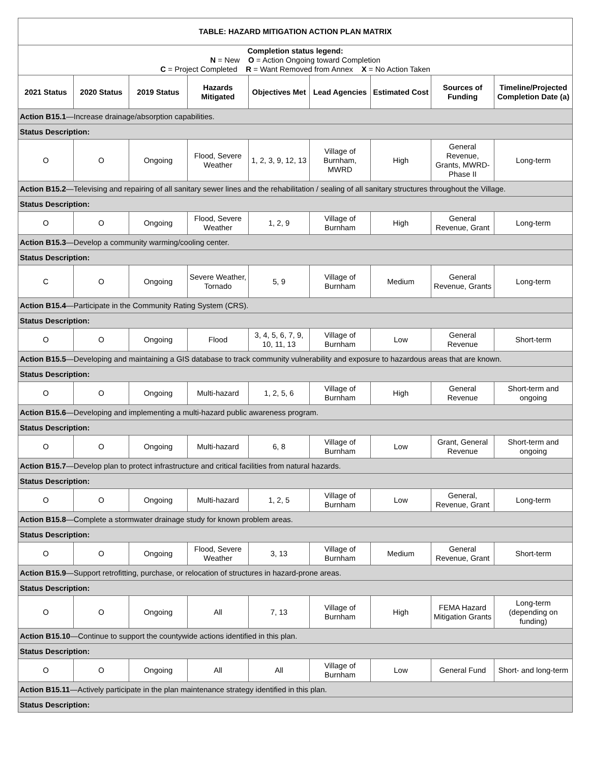| TABLE: HAZARD MITIGATION ACTION PLAN MATRIX | | | | | | | | |
| --- | --- | --- | --- | --- | --- | --- | --- | --- |
| Completion status legend: N = New O = Action Ongoing toward Completion C = Project Completed R = Want Removed from Annex X = No Action Taken | | | | | | | | |
| 2021 Status | 2020 Status | 2019 Status | Hazards Mitigated | Objectives Met | Lead Agencies | Estimated Cost | Sources of Funding | Timeline/Projected Completion Date (a) |
| Action B15.1 —Increase drainage/absorption capabilities. | | | | | | | | |
| Status Description: | | | | | | | | |
| O | O | Ongoing | Flood, Severe Weather | 1, 2, 3, 9, 12, 13 | Village of Burnham, MWRD | High | General Revenue, Grants, MWRD-Phase II | Long-term |
| Action B15.2 —Televising and repairing of all sanitary sewer lines and the rehabilitation / sealing of all sanitary structures throughout the Village. | | | | | | | | |
| Status Description: | | | | | | | | |
| O | O | Ongoing | Flood, Severe Weather | 1, 2, 9 | Village of Burnham | High | General Revenue, Grant | Long-term |
| Action B15.3 —Develop a community warming/cooling center. | | | | | | | | |
| Status Description: | | | | | | | | |
| C | O | Ongoing | Severe Weather, Tornado | 5, 9 | Village of Burnham | Medium | General Revenue, Grants | Long-term |
| Action B15.4 —Participate in the Community Rating System (CRS). | | | | | | | | |
| Status Description: | | | | | | | | |
| O | O | Ongoing | Flood | 3, 4, 5, 6, 7, 9, 10, 11, 13 | Village of Burnham | Low | General Revenue | Short-term |
| Action B15.5 —Developing and maintaining a GIS database to track community vulnerability and exposure to hazardous areas that are known. | | | | | | | | |
| Status Description: | | | | | | | | |
| O | O | Ongoing | Multi-hazard | 1, 2, 5, 6 | Village of Burnham | High | General Revenue | Short-term and ongoing |
| Action B15.6 —Developing and implementing a multi-hazard public awareness program. | | | | | | | | |
| Status Description: | | | | | | | | |
| O | O | Ongoing | Multi-hazard | 6, 8 | Village of Burnham | Low | Grant, General Revenue | Short-term and ongoing |
| Action B15.7 —Develop plan to protect infrastructure and critical facilities from natural hazards. | | | | | | | | |
| Status Description: | | | | | | | | |
| O | O | Ongoing | Multi-hazard | 1, 2, 5 | Village of Burnham | Low | General, Revenue, Grant | Long-term |
| Action B15.8 —Complete a stormwater drainage study for known problem areas. | | | | | | | | |
| Status Description: | | | | | | | | |
| O | O | Ongoing | Flood, Severe Weather | 3, 13 | Village of Burnham | Medium | General Revenue, Grant | Short-term |
| Action B15.9 —Support retrofitting, purchase, or relocation of structures in hazard-prone areas. | | | | | | | | |
| Status Description: | | | | | | | | |
| O | O | Ongoing | All | 7, 13 | Village of Burnham | High | FEMA Hazard Mitigation Grants | Long-term (depending on funding) |
| Action B15.10 —Continue to support the countywide actions identified in this plan. | | | | | | | | |
| Status Description: | | | | | | | | |
| O | O | Ongoing | All | All | Village of Burnham | Low | General Fund | Short- and long-term |
| Action B15.11 —Actively participate in the plan maintenance strategy identified in this plan. | | | | | | | | |
| Status Description: | | | | | | | | |